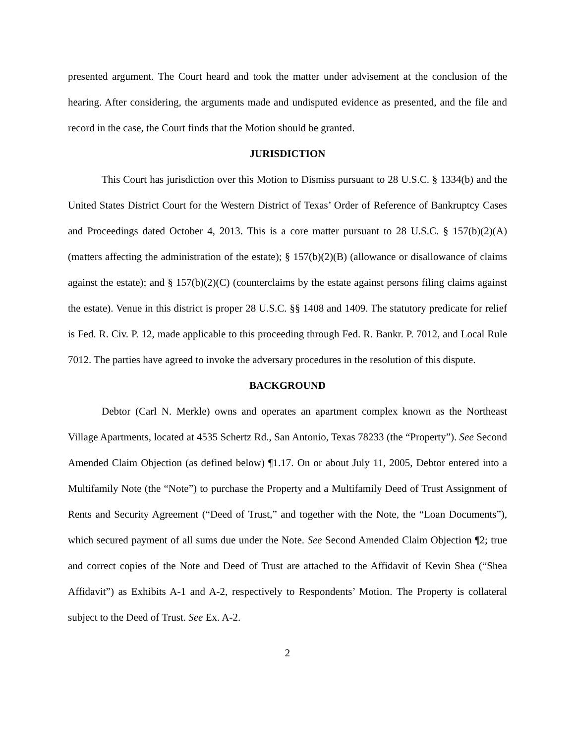presented argument. The Court heard and took the matter under advisement at the conclusion of the hearing. After considering, the arguments made and undisputed evidence as presented, and the file and record in the case, the Court finds that the Motion should be granted.
JURISDICTION
This Court has jurisdiction over this Motion to Dismiss pursuant to 28 U.S.C. § 1334(b) and the United States District Court for the Western District of Texas’ Order of Reference of Bankruptcy Cases and Proceedings dated October 4, 2013. This is a core matter pursuant to 28 U.S.C. § 157(b)(2)(A) (matters affecting the administration of the estate); § 157(b)(2)(B) (allowance or disallowance of claims against the estate); and § 157(b)(2)(C) (counterclaims by the estate against persons filing claims against the estate). Venue in this district is proper 28 U.S.C. §§ 1408 and 1409. The statutory predicate for relief is Fed. R. Civ. P. 12, made applicable to this proceeding through Fed. R. Bankr. P. 7012, and Local Rule 7012. The parties have agreed to invoke the adversary procedures in the resolution of this dispute.
BACKGROUND
Debtor (Carl N. Merkle) owns and operates an apartment complex known as the Northeast Village Apartments, located at 4535 Schertz Rd., San Antonio, Texas 78233 (the “Property”). See Second Amended Claim Objection (as defined below) ¶1.17. On or about July 11, 2005, Debtor entered into a Multifamily Note (the “Note”) to purchase the Property and a Multifamily Deed of Trust Assignment of Rents and Security Agreement (“Deed of Trust,” and together with the Note, the “Loan Documents”), which secured payment of all sums due under the Note. See Second Amended Claim Objection ¶2; true and correct copies of the Note and Deed of Trust are attached to the Affidavit of Kevin Shea (“Shea Affidavit”) as Exhibits A-1 and A-2, respectively to Respondents’ Motion. The Property is collateral subject to the Deed of Trust. See Ex. A-2.
2